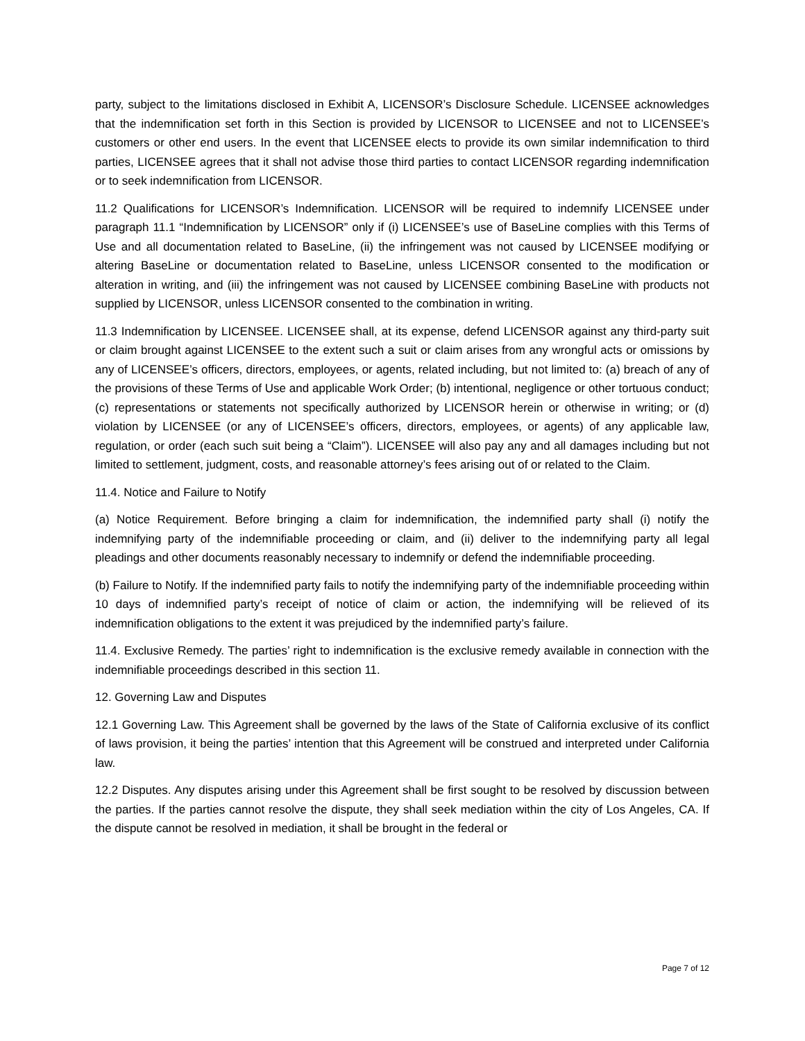party, subject to the limitations disclosed in Exhibit A, LICENSOR’s Disclosure Schedule. LICENSEE acknowledges that the indemnification set forth in this Section is provided by LICENSOR to LICENSEE and not to LICENSEE’s customers or other end users. In the event that LICENSEE elects to provide its own similar indemnification to third parties, LICENSEE agrees that it shall not advise those third parties to contact LICENSOR regarding indemnification or to seek indemnification from LICENSOR.
11.2 Qualifications for LICENSOR’s Indemnification. LICENSOR will be required to indemnify LICENSEE under paragraph 11.1 “Indemnification by LICENSOR” only if (i) LICENSEE’s use of BaseLine complies with this Terms of Use and all documentation related to BaseLine, (ii) the infringement was not caused by LICENSEE modifying or altering BaseLine or documentation related to BaseLine, unless LICENSOR consented to the modification or alteration in writing, and (iii) the infringement was not caused by LICENSEE combining BaseLine with products not supplied by LICENSOR, unless LICENSOR consented to the combination in writing.
11.3 Indemnification by LICENSEE. LICENSEE shall, at its expense, defend LICENSOR against any third-party suit or claim brought against LICENSEE to the extent such a suit or claim arises from any wrongful acts or omissions by any of LICENSEE’s officers, directors, employees, or agents, related including, but not limited to: (a) breach of any of the provisions of these Terms of Use and applicable Work Order; (b) intentional, negligence or other tortuous conduct; (c) representations or statements not specifically authorized by LICENSOR herein or otherwise in writing; or (d) violation by LICENSEE (or any of LICENSEE’s officers, directors, employees, or agents) of any applicable law, regulation, or order (each such suit being a “Claim”). LICENSEE will also pay any and all damages including but not limited to settlement, judgment, costs, and reasonable attorney’s fees arising out of or related to the Claim.
11.4. Notice and Failure to Notify
(a) Notice Requirement. Before bringing a claim for indemnification, the indemnified party shall (i) notify the indemnifying party of the indemnifiable proceeding or claim, and (ii) deliver to the indemnifying party all legal pleadings and other documents reasonably necessary to indemnify or defend the indemnifiable proceeding.
(b) Failure to Notify. If the indemnified party fails to notify the indemnifying party of the indemnifiable proceeding within 10 days of indemnified party’s receipt of notice of claim or action, the indemnifying will be relieved of its indemnification obligations to the extent it was prejudiced by the indemnified party’s failure.
11.4. Exclusive Remedy. The parties’ right to indemnification is the exclusive remedy available in connection with the indemnifiable proceedings described in this section 11.
12. Governing Law and Disputes
12.1 Governing Law. This Agreement shall be governed by the laws of the State of California exclusive of its conflict of laws provision, it being the parties’ intention that this Agreement will be construed and interpreted under California law.
12.2 Disputes. Any disputes arising under this Agreement shall be first sought to be resolved by discussion between the parties. If the parties cannot resolve the dispute, they shall seek mediation within the city of Los Angeles, CA. If the dispute cannot be resolved in mediation, it shall be brought in the federal or
Page 7 of 12